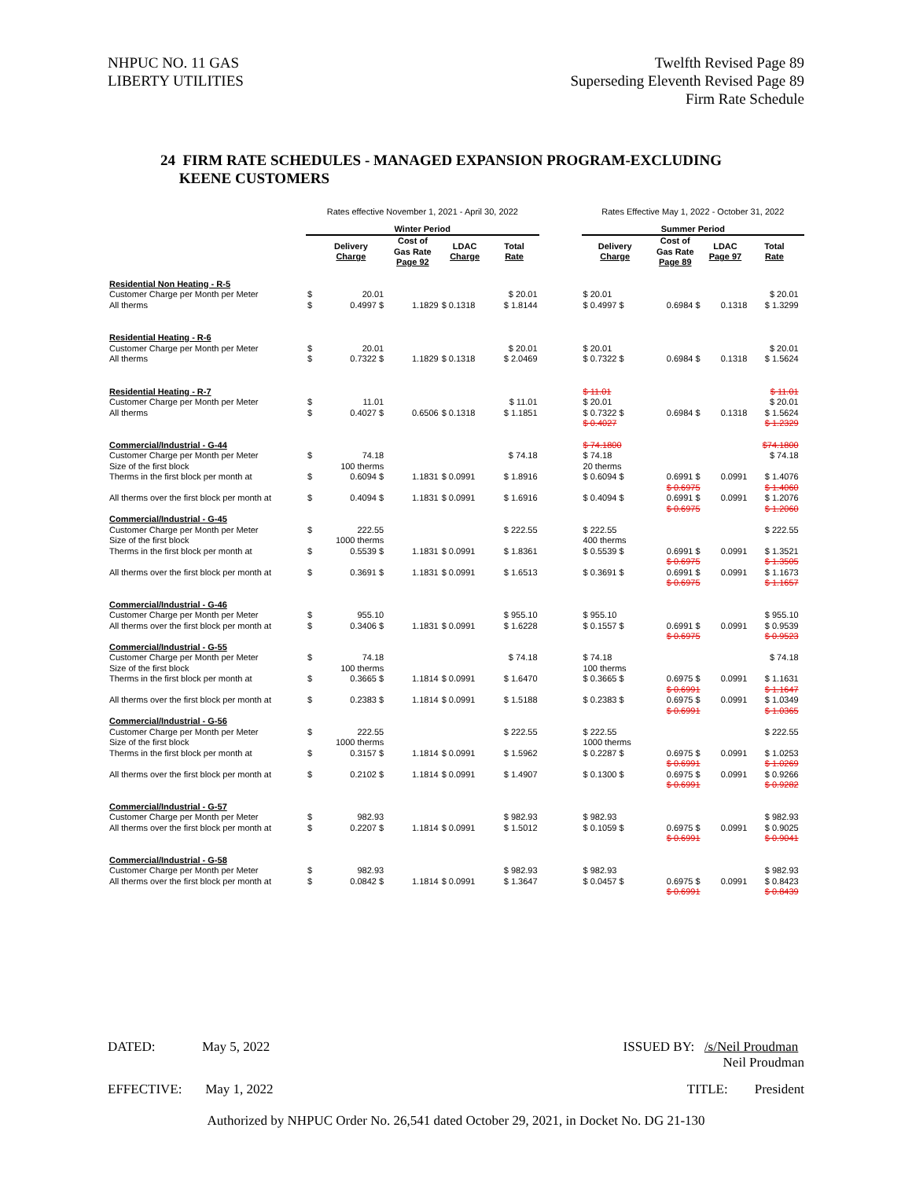NHPUC NO. 11 GAS
LIBERTY UTILITIES
Twelfth Revised Page 89
Superseding Eleventh Revised Page 89
Firm Rate Schedule
24 FIRM RATE SCHEDULES - MANAGED EXPANSION PROGRAM-EXCLUDING
KEENE CUSTOMERS
| | Rates effective November 1, 2021 - April 30, 2022 | | | | | | Rates Effective May 1, 2022 - October 31, 2022 | | | | |
| | Winter Period | | | | | | Summer Period | | | | |
| | | Delivery Charge | Cost of Gas Rate Page 92 | LDAC Charge | Total Rate | | Delivery Charge | Cost of Gas Rate Page 89 | LDAC Page 97 | Total Rate | |
| Residential Non Heating - R-5 | | | | | | | | | | | |
| Customer Charge per Month per Meter | $ | 20.01 | | | $ 20.01 | | $ 20.01 | | | $ 20.01 | |
| All therms | $ | 0.4997 $ | 1.1829 | $ 0.1318 | $ 1.8144 | | $ 0.4997 $ | 0.6984 $ | 0.1318 | $ 1.3299 | |
| Residential Heating - R-6 | | | | | | | | | | | |
| Customer Charge per Month per Meter | $ | 20.01 | | | $ 20.01 | | $ 20.01 | | | $ 20.01 | |
| All therms | $ | 0.7322 $ | 1.1829 | $ 0.1318 | $ 2.0469 | | $ 0.7322 $ | 0.6984 $ | 0.1318 | $ 1.5624 | |
| Residential Heating - R-7 | | | | | | | $ 11.01 | | | $ 11.01 | |
| Customer Charge per Month per Meter | $ | 11.01 | | | $ 11.01 | | $ 20.01 | | | $ 20.01 | |
| All therms | $ | 0.4027 $ | 0.6506 | $ 0.1318 | $ 1.1851 | | $ 0.7322 $ | 0.6984 $ | 0.1318 | $ 1.5624 | |
| | | | | | | | $ 0.4027 | | | $ 1.2329 | |
| Commercial/Industrial - G-44 | | | | | | | $ 74.1800 | | | $74.1800 | |
| Customer Charge per Month per Meter | $ | 74.18 | | | $ 74.18 | | $ 74.18 | | | $ 74.18 | |
| Size of the first block | | 100 therms | | | | | 20 therms | | | | |
| Therms in the first block per month at | $ | 0.6094 $ | 1.1831 | $ 0.0991 | $ 1.8916 | | $ 0.6094 $ | 0.6991 $ | 0.0991 | $ 1.4076 | |
| | | | | | | | | $ 0.6975 | | $ 1.4060 | |
| All therms over the first block per month at | $ | 0.4094 $ | 1.1831 | $ 0.0991 | $ 1.6916 | | $ 0.4094 $ | 0.6991 $ | 0.0991 | $ 1.2076 | |
| | | | | | | | | $ 0.6975 | | $ 1.2060 | |
| Commercial/Industrial - G-45 | | | | | | | | | | | |
| Customer Charge per Month per Meter | $ | 222.55 | | | $ 222.55 | | $ 222.55 | | | $ 222.55 | |
| Size of the first block | | 1000 therms | | | | | 400 therms | | | | |
| Therms in the first block per month at | $ | 0.5539 $ | 1.1831 | $ 0.0991 | $ 1.8361 | | $ 0.5539 $ | 0.6991 $ | 0.0991 | $ 1.3521 | |
| | | | | | | | | $ 0.6975 | | $ 1.3505 | |
| All therms over the first block per month at | $ | 0.3691 $ | 1.1831 | $ 0.0991 | $ 1.6513 | | $ 0.3691 $ | 0.6991 $ | 0.0991 | $ 1.1673 | |
| | | | | | | | | $ 0.6975 | | $ 1.1657 | |
| Commercial/Industrial - G-46 | | | | | | | | | | | |
| Customer Charge per Month per Meter | $ | 955.10 | | | $ 955.10 | | $ 955.10 | | | $ 955.10 | |
| All therms over the first block per month at | $ | 0.3406 $ | 1.1831 | $ 0.0991 | $ 1.6228 | | $ 0.1557 $ | 0.6991 $ | 0.0991 | $ 0.9539 | |
| | | | | | | | | $ 0.6975 | | $ 0.9523 | |
| Commercial/Industrial - G-55 | | | | | | | | | | | |
| Customer Charge per Month per Meter | $ | 74.18 | | | $ 74.18 | | $ 74.18 | | | $ 74.18 | |
| Size of the first block | | 100 therms | | | | | 100 therms | | | | |
| Therms in the first block per month at | $ | 0.3665 $ | 1.1814 | $ 0.0991 | $ 1.6470 | | $ 0.3665 $ | 0.6975 $ | 0.0991 | $ 1.1631 | |
| | | | | | | | | $ 0.6991 | | $ 1.1647 | |
| All therms over the first block per month at | $ | 0.2383 $ | 1.1814 | $ 0.0991 | $ 1.5188 | | $ 0.2383 $ | 0.6975 $ | 0.0991 | $ 1.0349 | |
| | | | | | | | | $ 0.6991 | | $ 1.0365 | |
| Commercial/Industrial - G-56 | | | | | | | | | | | |
| Customer Charge per Month per Meter | $ | 222.55 | | | $ 222.55 | | $ 222.55 | | | $ 222.55 | |
| Size of the first block | | 1000 therms | | | | | 1000 therms | | | | |
| Therms in the first block per month at | $ | 0.3157 $ | 1.1814 | $ 0.0991 | $ 1.5962 | | $ 0.2287 $ | 0.6975 $ | 0.0991 | $ 1.0253 | |
| | | | | | | | | $ 0.6991 | | $ 1.0269 | |
| All therms over the first block per month at | $ | 0.2102 $ | 1.1814 | $ 0.0991 | $ 1.4907 | | $ 0.1300 $ | 0.6975 $ | 0.0991 | $ 0.9266 | |
| | | | | | | | | $ 0.6991 | | $ 0.9282 | |
| Commercial/Industrial - G-57 | | | | | | | | | | | |
| Customer Charge per Month per Meter | $ | 982.93 | | | $ 982.93 | | $ 982.93 | | | $ 982.93 | |
| All therms over the first block per month at | $ | 0.2207 $ | 1.1814 | $ 0.0991 | $ 1.5012 | | $ 0.1059 $ | 0.6975 $ | 0.0991 | $ 0.9025 | |
| | | | | | | | | $ 0.6991 | | $ 0.9041 | |
| Commercial/Industrial - G-58 | | | | | | | | | | | |
| Customer Charge per Month per Meter | $ | 982.93 | | | $ 982.93 | | $ 982.93 | | | $ 982.93 | |
| All therms over the first block per month at | $ | 0.0842 $ | 1.1814 | $ 0.0991 | $ 1.3647 | | $ 0.0457 $ | 0.6975 $ | 0.0991 | $ 0.8423 | |
| | | | | | | | | $ 0.6991 | | $ 0.8439 | |
DATED: May 5, 2022
ISSUED BY: /s/Neil Proudman
Neil Proudman
EFFECTIVE: May 1, 2022 TITLE: President
Authorized by NHPUC Order No. 26,541 dated October 29, 2021, in Docket No. DG 21-130